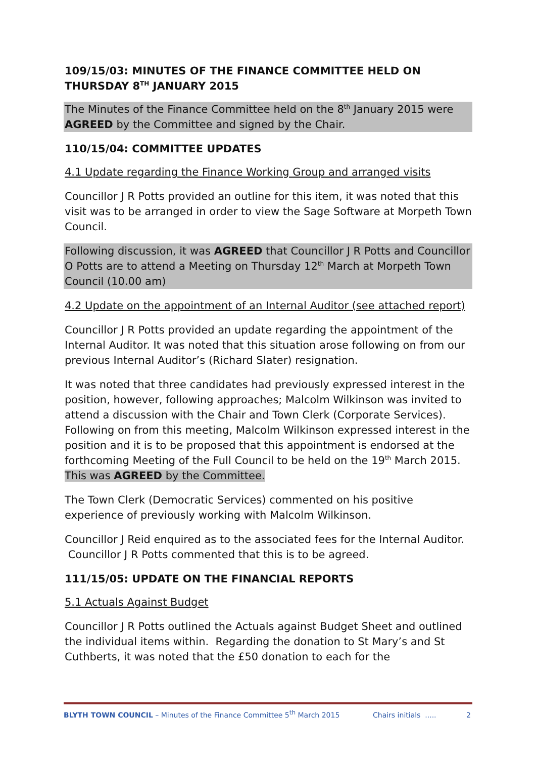109/15/03: MINUTES OF THE FINANCE COMMITTEE HELD ON THURSDAY 8<sup>TH</sup> JANUARY 2015
The Minutes of the Finance Committee held on the 8<sup>th</sup> January 2015 were AGREED by the Committee and signed by the Chair.
110/15/04: COMMITTEE UPDATES
4.1 Update regarding the Finance Working Group and arranged visits
Councillor J R Potts provided an outline for this item, it was noted that this visit was to be arranged in order to view the Sage Software at Morpeth Town Council.
Following discussion, it was AGREED that Councillor J R Potts and Councillor O Potts are to attend a Meeting on Thursday 12<sup>th</sup> March at Morpeth Town Council (10.00 am)
4.2 Update on the appointment of an Internal Auditor (see attached report)
Councillor J R Potts provided an update regarding the appointment of the Internal Auditor. It was noted that this situation arose following on from our previous Internal Auditor’s (Richard Slater) resignation.
It was noted that three candidates had previously expressed interest in the position, however, following approaches; Malcolm Wilkinson was invited to attend a discussion with the Chair and Town Clerk (Corporate Services). Following on from this meeting, Malcolm Wilkinson expressed interest in the position and it is to be proposed that this appointment is endorsed at the forthcoming Meeting of the Full Council to be held on the 19<sup>th</sup> March 2015. This was AGREED by the Committee.
The Town Clerk (Democratic Services) commented on his positive experience of previously working with Malcolm Wilkinson.
Councillor J Reid enquired as to the associated fees for the Internal Auditor. Councillor J R Potts commented that this is to be agreed.
111/15/05: UPDATE ON THE FINANCIAL REPORTS
5.1 Actuals Against Budget
Councillor J R Potts outlined the Actuals against Budget Sheet and outlined the individual items within. Regarding the donation to St Mary’s and St Cuthberts, it was noted that the £50 donation to each for the
BLYTH TOWN COUNCIL – Minutes of the Finance Committee 5<sup>th</sup> March 2015 Chairs initials ..... 2